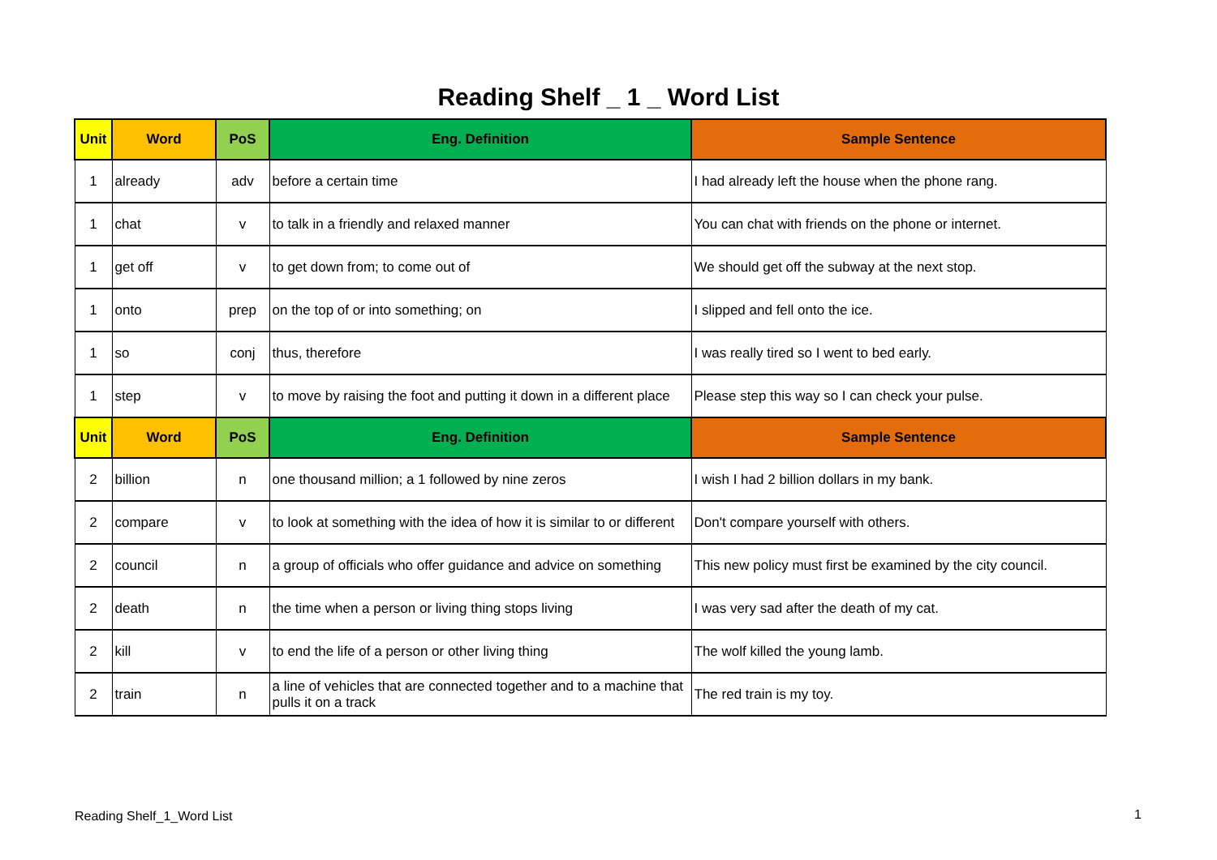Reading Shelf _ 1 _ Word List
| Unit | Word | PoS | Eng. Definition | Sample Sentence |
| --- | --- | --- | --- | --- |
| 1 | already | adv | before a certain time | I had already left the house when the phone rang. |
| 1 | chat | v | to talk in a friendly and relaxed manner | You can chat with friends on the phone or internet. |
| 1 | get off | v | to get down from; to come out of | We should get off the subway at the next stop. |
| 1 | onto | prep | on the top of or into something; on | I slipped and fell onto the ice. |
| 1 | so | conj | thus, therefore | I was really tired so I went to bed early. |
| 1 | step | v | to move by raising the foot and putting it down in a different place | Please step this way so I can check your pulse. |
| Unit | Word | PoS | Eng. Definition | Sample Sentence |
| 2 | billion | n | one thousand million; a 1 followed by nine zeros | I wish I had 2 billion dollars in my bank. |
| 2 | compare | v | to look at something with the idea of how it is similar to or different | Don't compare yourself with others. |
| 2 | council | n | a group of officials who offer guidance and advice on something | This new policy must first be examined by the city council. |
| 2 | death | n | the time when a person or living thing stops living | I was very sad after the death of my cat. |
| 2 | kill | v | to end the life of a person or other living thing | The wolf killed the young lamb. |
| 2 | train | n | a line of vehicles that are connected together and to a machine that pulls it on a track | The red train is my toy. |
Reading Shelf_1_Word List 1